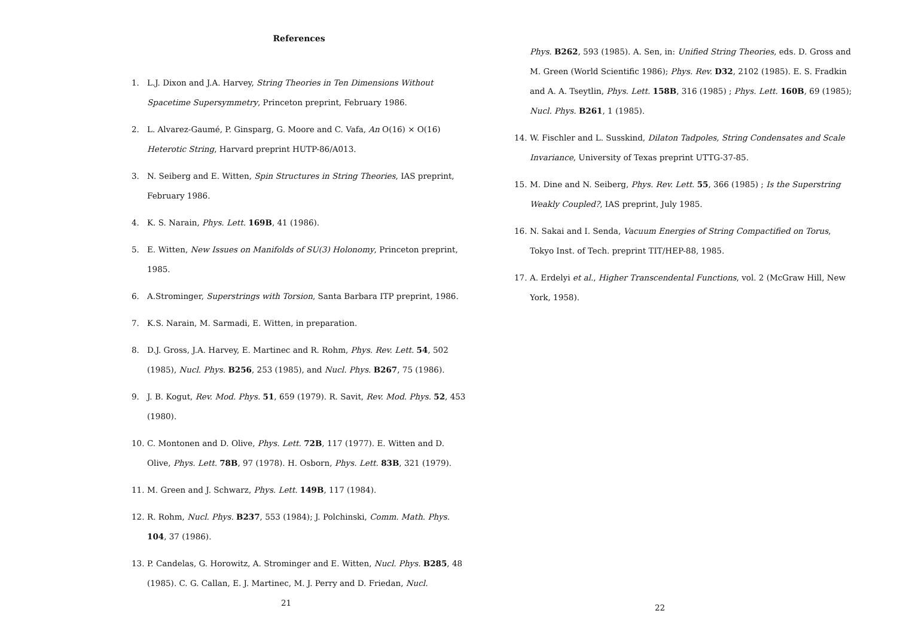References
1. L.J. Dixon and J.A. Harvey, String Theories in Ten Dimensions Without Spacetime Supersymmetry, Princeton preprint, February 1986.
2. L. Alvarez-Gaumé, P. Ginsparg, G. Moore and C. Vafa, An O(16) × O(16) Heterotic String, Harvard preprint HUTP-86/A013.
3. N. Seiberg and E. Witten, Spin Structures in String Theories, IAS preprint, February 1986.
4. K. S. Narain, Phys. Lett. 169B, 41 (1986).
5. E. Witten, New Issues on Manifolds of SU(3) Holonomy, Princeton preprint, 1985.
6. A.Strominger, Superstrings with Torsion, Santa Barbara ITP preprint, 1986.
7. K.S. Narain, M. Sarmadi, E. Witten, in preparation.
8. D.J. Gross, J.A. Harvey, E. Martinec and R. Rohm, Phys. Rev. Lett. 54, 502 (1985), Nucl. Phys. B256, 253 (1985), and Nucl. Phys. B267, 75 (1986).
9. J. B. Kogut, Rev. Mod. Phys. 51, 659 (1979). R. Savit, Rev. Mod. Phys. 52, 453 (1980).
10. C. Montonen and D. Olive, Phys. Lett. 72B, 117 (1977). E. Witten and D. Olive, Phys. Lett. 78B, 97 (1978). H. Osborn, Phys. Lett. 83B, 321 (1979).
11. M. Green and J. Schwarz, Phys. Lett. 149B, 117 (1984).
12. R. Rohm, Nucl. Phys. B237, 553 (1984); J. Polchinski, Comm. Math. Phys. 104, 37 (1986).
13. P. Candelas, G. Horowitz, A. Strominger and E. Witten, Nucl. Phys. B285, 48 (1985). C. G. Callan, E. J. Martinec, M. J. Perry and D. Friedan, Nucl.
21
Phys. B262, 593 (1985). A. Sen, in: Unified String Theories, eds. D. Gross and M. Green (World Scientific 1986); Phys. Rev. D32, 2102 (1985). E. S. Fradkin and A. A. Tseytlin, Phys. Lett. 158B, 316 (1985) ; Phys. Lett. 160B, 69 (1985); Nucl. Phys. B261, 1 (1985).
14. W. Fischler and L. Susskind, Dilaton Tadpoles, String Condensates and Scale Invariance, University of Texas preprint UTTG-37-85.
15. M. Dine and N. Seiberg, Phys. Rev. Lett. 55, 366 (1985) ; Is the Superstring Weakly Coupled?, IAS preprint, July 1985.
16. N. Sakai and I. Senda, Vacuum Energies of String Compactified on Torus, Tokyo Inst. of Tech. preprint TIT/HEP-88, 1985.
17. A. Erdelyi et al., Higher Transcendental Functions, vol. 2 (McGraw Hill, New York, 1958).
22